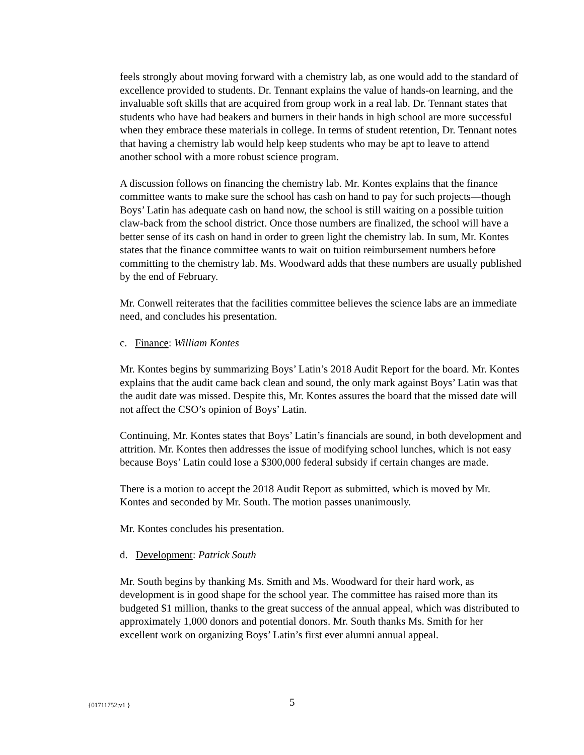feels strongly about moving forward with a chemistry lab, as one would add to the standard of excellence provided to students. Dr. Tennant explains the value of hands-on learning, and the invaluable soft skills that are acquired from group work in a real lab. Dr. Tennant states that students who have had beakers and burners in their hands in high school are more successful when they embrace these materials in college. In terms of student retention, Dr. Tennant notes that having a chemistry lab would help keep students who may be apt to leave to attend another school with a more robust science program.
A discussion follows on financing the chemistry lab. Mr. Kontes explains that the finance committee wants to make sure the school has cash on hand to pay for such projects—though Boys’ Latin has adequate cash on hand now, the school is still waiting on a possible tuition claw-back from the school district. Once those numbers are finalized, the school will have a better sense of its cash on hand in order to green light the chemistry lab. In sum, Mr. Kontes states that the finance committee wants to wait on tuition reimbursement numbers before committing to the chemistry lab. Ms. Woodward adds that these numbers are usually published by the end of February.
Mr. Conwell reiterates that the facilities committee believes the science labs are an immediate need, and concludes his presentation.
c. Finance: William Kontes
Mr. Kontes begins by summarizing Boys’ Latin’s 2018 Audit Report for the board. Mr. Kontes explains that the audit came back clean and sound, the only mark against Boys’ Latin was that the audit date was missed. Despite this, Mr. Kontes assures the board that the missed date will not affect the CSO’s opinion of Boys’ Latin.
Continuing, Mr. Kontes states that Boys’ Latin’s financials are sound, in both development and attrition. Mr. Kontes then addresses the issue of modifying school lunches, which is not easy because Boys’ Latin could lose a $300,000 federal subsidy if certain changes are made.
There is a motion to accept the 2018 Audit Report as submitted, which is moved by Mr. Kontes and seconded by Mr. South. The motion passes unanimously.
Mr. Kontes concludes his presentation.
d. Development: Patrick South
Mr. South begins by thanking Ms. Smith and Ms. Woodward for their hard work, as development is in good shape for the school year. The committee has raised more than its budgeted $1 million, thanks to the great success of the annual appeal, which was distributed to approximately 1,000 donors and potential donors. Mr. South thanks Ms. Smith for her excellent work on organizing Boys’ Latin’s first ever alumni annual appeal.
{01711752;v1 } 5